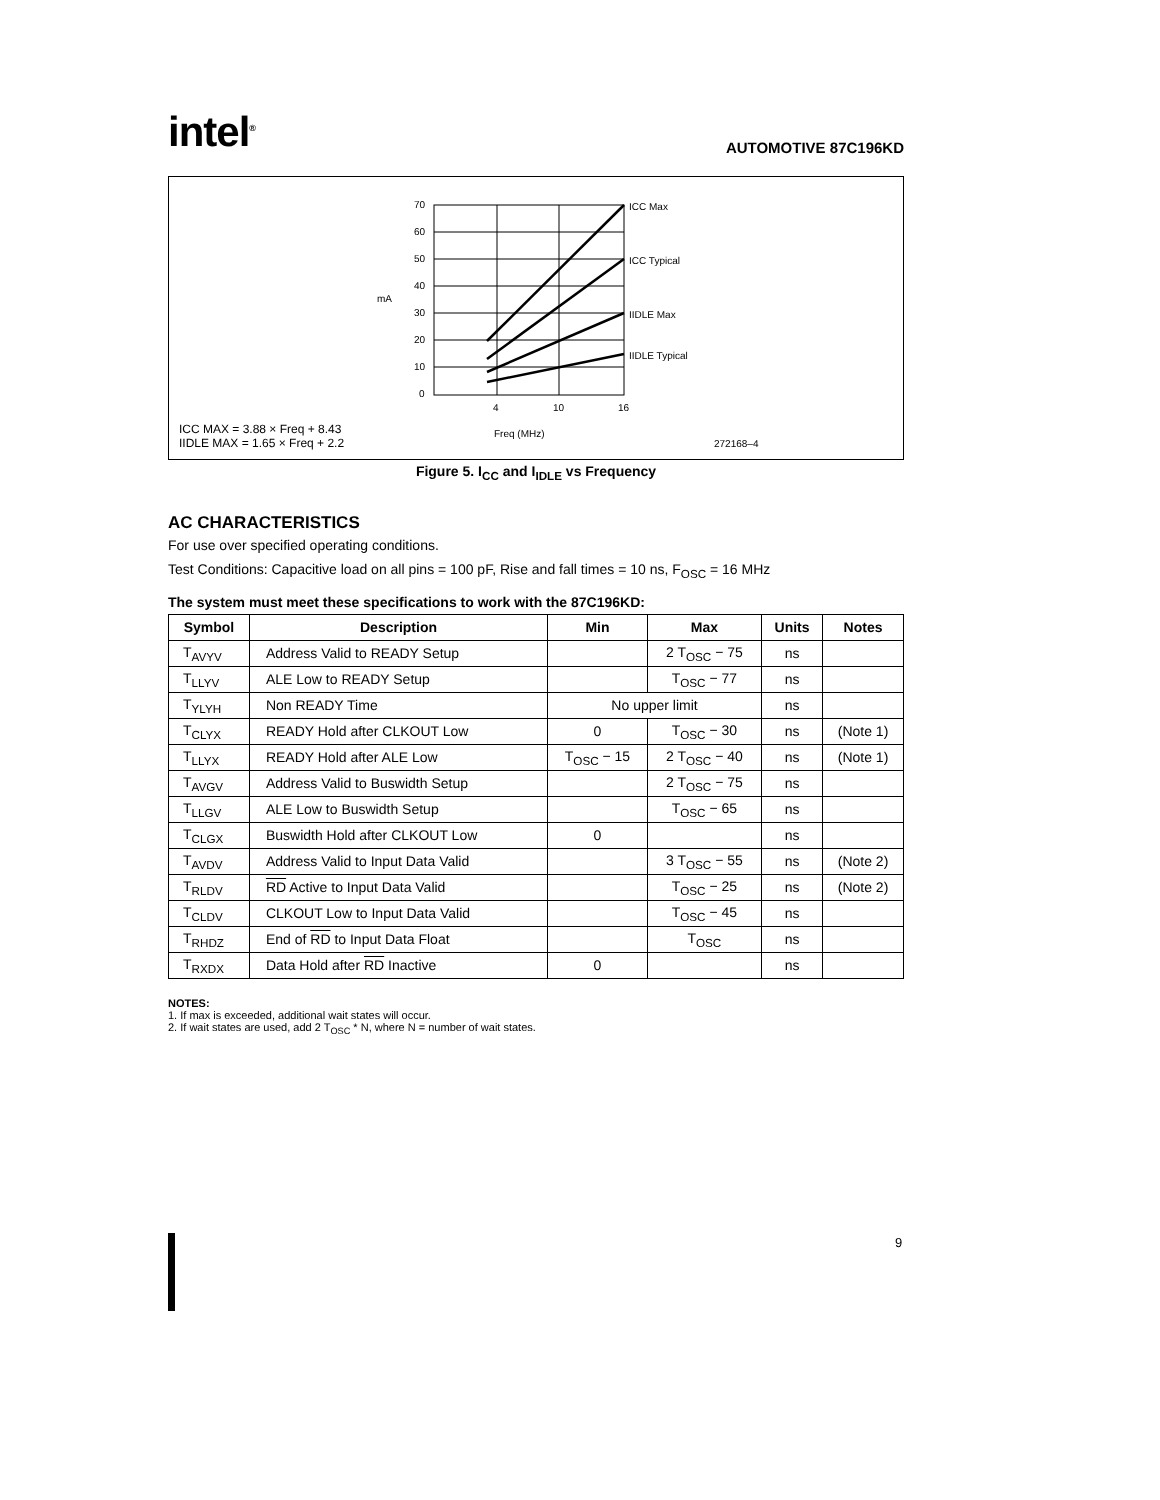intel<sup>®</sup>
AUTOMOTIVE 87C196KD
70
60
50
40
30
20
10
0
mA
4
10
16
Freq (MHz)
ICC Max
ICC Typical
IIDLE Max
IIDLE Typical
272168–4
ICC MAX = 3.88 × Freq + 8.43
IIDLE MAX = 1.65 × Freq + 2.2
Figure 5. I<sub>CC</sub> and I<sub>IDLE</sub> vs Frequency
AC CHARACTERISTICS
For use over specified operating conditions.
Test Conditions: Capacitive load on all pins = 100 pF, Rise and fall times = 10 ns, F<sub>OSC</sub> = 16 MHz
The system must meet these specifications to work with the 87C196KD:
| Symbol | Description | Min | Max | Units | Notes |
| --- | --- | --- | --- | --- | --- |
| T<sub>AVYV</sub> | Address Valid to READY Setup | | 2 T<sub>OSC</sub> − 75 | ns | |
| T<sub>LLYV</sub> | ALE Low to READY Setup | | T<sub>OSC</sub> − 77 | ns | |
| T<sub>YLYH</sub> | Non READY Time | No upper limit | | ns | |
| T<sub>CLYX</sub> | READY Hold after CLKOUT Low | 0 | T<sub>OSC</sub> − 30 | ns | (Note 1) |
| T<sub>LLYX</sub> | READY Hold after ALE Low | T<sub>OSC</sub> − 15 | 2 T<sub>OSC</sub> − 40 | ns | (Note 1) |
| T<sub>AVGV</sub> | Address Valid to Buswidth Setup | | 2 T<sub>OSC</sub> − 75 | ns | |
| T<sub>LLGV</sub> | ALE Low to Buswidth Setup | | T<sub>OSC</sub> − 65 | ns | |
| T<sub>CLGX</sub> | Buswidth Hold after CLKOUT Low | 0 | | ns | |
| T<sub>AVDV</sub> | Address Valid to Input Data Valid | | 3 T<sub>OSC</sub> − 55 | ns | (Note 2) |
| T<sub>RLDV</sub> | RD Active to Input Data Valid | | T<sub>OSC</sub> − 25 | ns | (Note 2) |
| T<sub>CLDV</sub> | CLKOUT Low to Input Data Valid | | T<sub>OSC</sub> − 45 | ns | |
| T<sub>RHDZ</sub> | End of RD to Input Data Float | | T<sub>OSC</sub> | ns | |
| T<sub>RXDX</sub> | Data Hold after RD Inactive | 0 | | ns | |
NOTES:
1. If max is exceeded, additional wait states will occur.
2. If wait states are used, add 2 T<sub>OSC</sub> * N, where N = number of wait states.
9